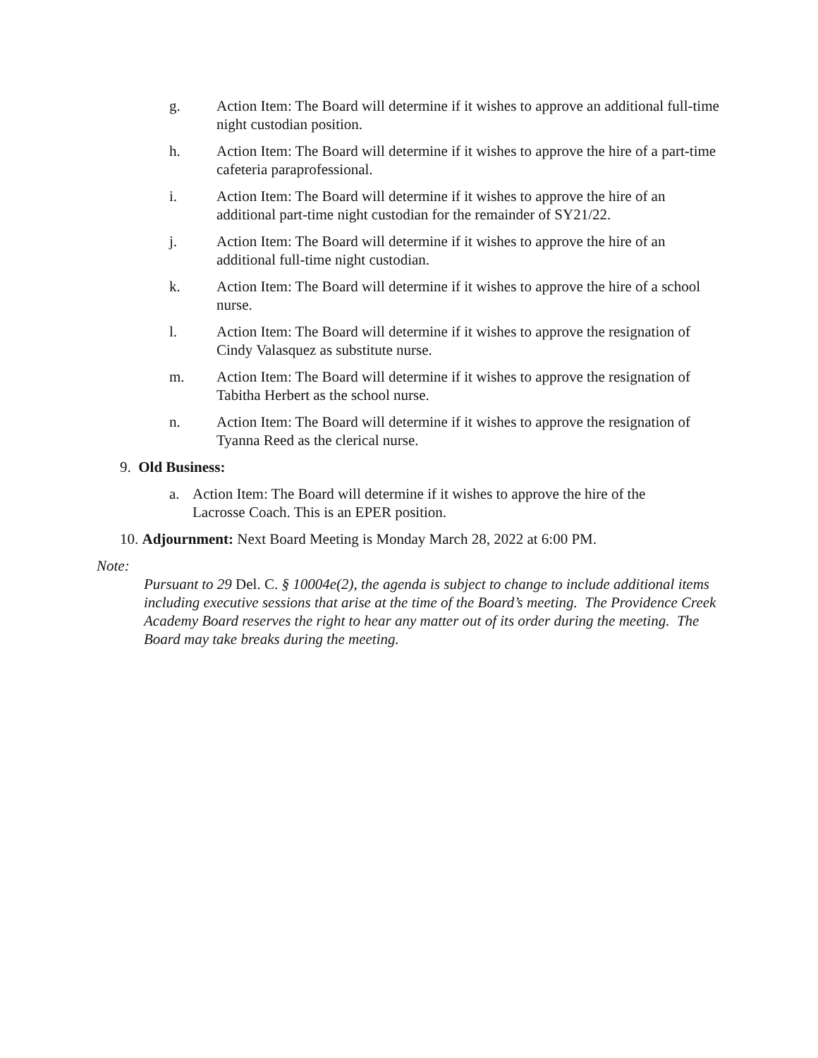g. Action Item: The Board will determine if it wishes to approve an additional full-time night custodian position.
h. Action Item: The Board will determine if it wishes to approve the hire of a part-time cafeteria paraprofessional.
i. Action Item: The Board will determine if it wishes to approve the hire of an additional part-time night custodian for the remainder of SY21/22.
j. Action Item: The Board will determine if it wishes to approve the hire of an additional full-time night custodian.
k. Action Item: The Board will determine if it wishes to approve the hire of a school nurse.
l. Action Item: The Board will determine if it wishes to approve the resignation of Cindy Valasquez as substitute nurse.
m. Action Item: The Board will determine if it wishes to approve the resignation of Tabitha Herbert as the school nurse.
n. Action Item: The Board will determine if it wishes to approve the resignation of Tyanna Reed as the clerical nurse.
9. Old Business:
a. Action Item: The Board will determine if it wishes to approve the hire of the Lacrosse Coach. This is an EPER position.
10. Adjournment: Next Board Meeting is Monday March 28, 2022 at 6:00 PM.
Note:
Pursuant to 29 Del. C. § 10004e(2), the agenda is subject to change to include additional items including executive sessions that arise at the time of the Board’s meeting. The Providence Creek Academy Board reserves the right to hear any matter out of its order during the meeting. The Board may take breaks during the meeting.